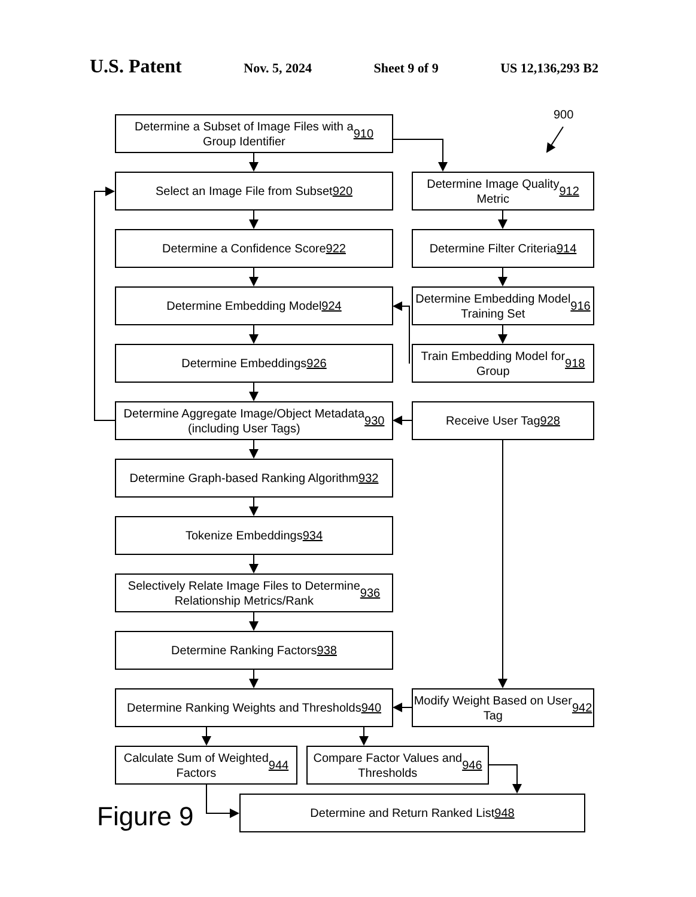U.S. Patent Nov. 5, 2024 Sheet 9 of 9 US 12,136,293 B2
900
Determine a Subset of Image Files with a
Group Identifier 910
Select an Image File from Subset
920
Determine Image Quality
Metric 912
Determine a Confidence Score
922
Determine Filter Criteria
914
Determine Embedding Model
924
Determine Embedding Model
Training Set 916
Determine Embeddings
926
Train Embedding Model for
Group 918
Determine Aggregate Image/Object Metadata
(including User Tags) 930
Receive User Tag
928
Determine Graph-based Ranking Algorithm
932
Tokenize Embeddings
934
Selectively Relate Image Files to Determine
Relationship Metrics/Rank 936
Determine Ranking Factors
938
Determine Ranking Weights and Thresholds
940
Modify Weight Based on User
Tag 942
Calculate Sum of Weighted
Factors 944
Compare Factor Values and
Thresholds 946
Figure 9
Determine and Return Ranked List
948